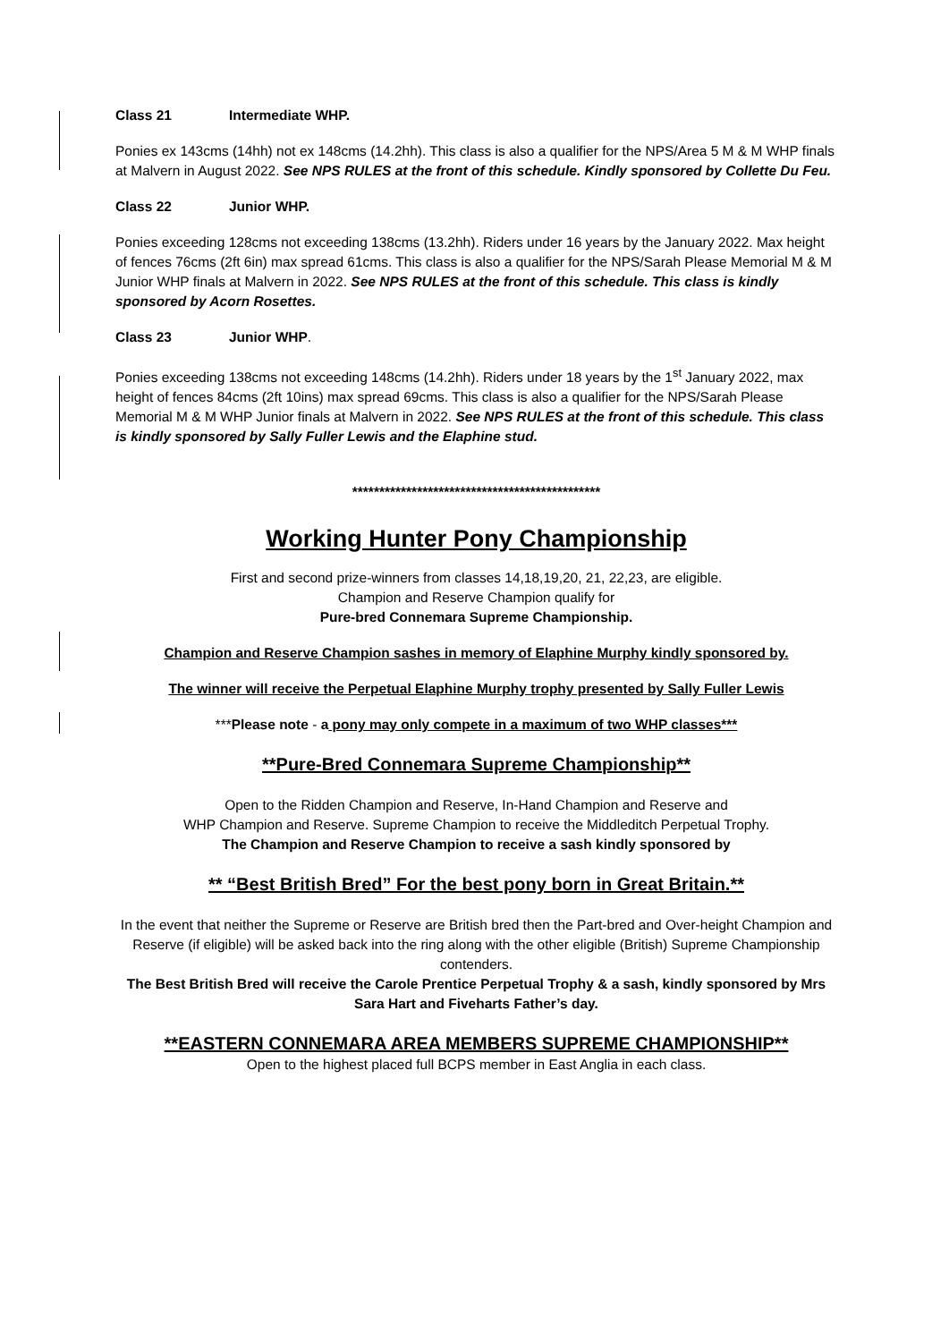Class 21 Intermediate WHP.
Ponies ex 143cms (14hh) not ex 148cms (14.2hh). This class is also a qualifier for the NPS/Area 5 M & M WHP finals at Malvern in August 2022. See NPS RULES at the front of this schedule. Kindly sponsored by Collette Du Feu.
Class 22 Junior WHP.
Ponies exceeding 128cms not exceeding 138cms (13.2hh). Riders under 16 years by the January 2022. Max height of fences 76cms (2ft 6in) max spread 61cms. This class is also a qualifier for the NPS/Sarah Please Memorial M & M Junior WHP finals at Malvern in 2022. See NPS RULES at the front of this schedule. This class is kindly sponsored by Acorn Rosettes.
Class 23 Junior WHP.
Ponies exceeding 138cms not exceeding 148cms (14.2hh). Riders under 18 years by the 1<sup>st</sup> January 2022, max height of fences 84cms (2ft 10ins) max spread 69cms. This class is also a qualifier for the NPS/Sarah Please Memorial M & M WHP Junior finals at Malvern in 2022. See NPS RULES at the front of this schedule. This class is kindly sponsored by Sally Fuller Lewis and the Elaphine stud.
**********************************************
Working Hunter Pony Championship
First and second prize-winners from classes 14,18,19,20, 21, 22,23, are eligible.
Champion and Reserve Champion qualify for
Pure-bred Connemara Supreme Championship.
Champion and Reserve Champion sashes in memory of Elaphine Murphy kindly sponsored by.
The winner will receive the Perpetual Elaphine Murphy trophy presented by Sally Fuller Lewis
***Please note - a pony may only compete in a maximum of two WHP classes***
**Pure-Bred Connemara Supreme Championship**
Open to the Ridden Champion and Reserve, In-Hand Champion and Reserve and
WHP Champion and Reserve. Supreme Champion to receive the Middleditch Perpetual Trophy.
The Champion and Reserve Champion to receive a sash kindly sponsored by
** “Best British Bred” For the best pony born in Great Britain.**
In the event that neither the Supreme or Reserve are British bred then the Part-bred and Over-height Champion and Reserve (if eligible) will be asked back into the ring along with the other eligible (British) Supreme Championship contenders.
The Best British Bred will receive the Carole Prentice Perpetual Trophy & a sash, kindly sponsored by Mrs Sara Hart and Fiveharts Father’s day.
**EASTERN CONNEMARA AREA MEMBERS SUPREME CHAMPIONSHIP**
Open to the highest placed full BCPS member in East Anglia in each class.